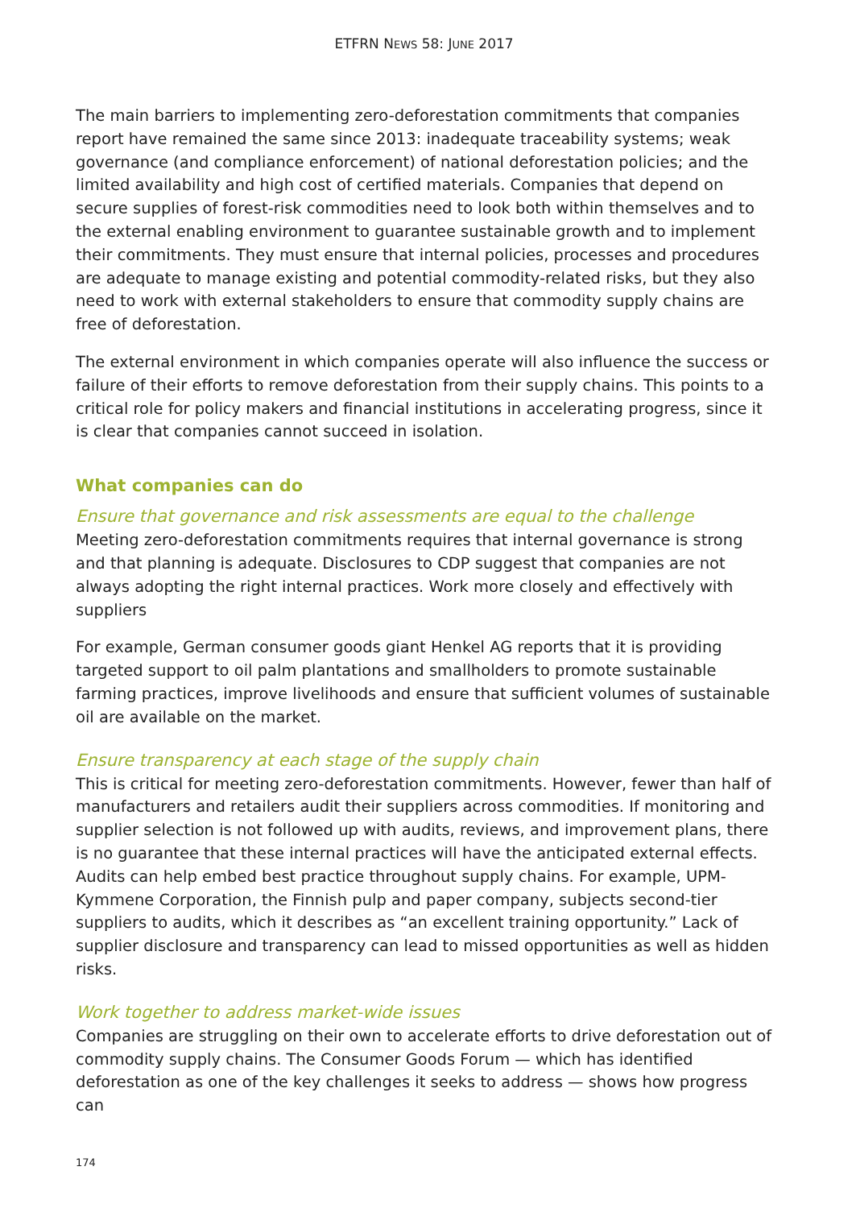ETFRN NEWS 58: JUNE 2017
The main barriers to implementing zero-deforestation commitments that companies report have remained the same since 2013: inadequate traceability systems; weak governance (and compliance enforcement) of national deforestation policies; and the limited availability and high cost of certified materials. Companies that depend on secure supplies of forest-risk commodities need to look both within themselves and to the external enabling environment to guarantee sustainable growth and to implement their commitments. They must ensure that internal policies, processes and procedures are adequate to manage existing and potential commodity-related risks, but they also need to work with external stakeholders to ensure that commodity supply chains are free of deforestation.
The external environment in which companies operate will also influence the success or failure of their efforts to remove deforestation from their supply chains. This points to a critical role for policy makers and financial institutions in accelerating progress, since it is clear that companies cannot succeed in isolation.
What companies can do
Ensure that governance and risk assessments are equal to the challenge
Meeting zero-deforestation commitments requires that internal governance is strong and that planning is adequate. Disclosures to CDP suggest that companies are not always adopting the right internal practices. Work more closely and effectively with suppliers
For example, German consumer goods giant Henkel AG reports that it is providing targeted support to oil palm plantations and smallholders to promote sustainable farming practices, improve livelihoods and ensure that sufficient volumes of sustainable oil are available on the market.
Ensure transparency at each stage of the supply chain
This is critical for meeting zero-deforestation commitments. However, fewer than half of manufacturers and retailers audit their suppliers across commodities. If monitoring and supplier selection is not followed up with audits, reviews, and improvement plans, there is no guarantee that these internal practices will have the anticipated external effects. Audits can help embed best practice throughout supply chains. For example, UPM-Kymmene Corporation, the Finnish pulp and paper company, subjects second-tier suppliers to audits, which it describes as “an excellent training opportunity.” Lack of supplier disclosure and transparency can lead to missed opportunities as well as hidden risks.
Work together to address market-wide issues
Companies are struggling on their own to accelerate efforts to drive deforestation out of commodity supply chains. The Consumer Goods Forum — which has identified deforestation as one of the key challenges it seeks to address — shows how progress can
174